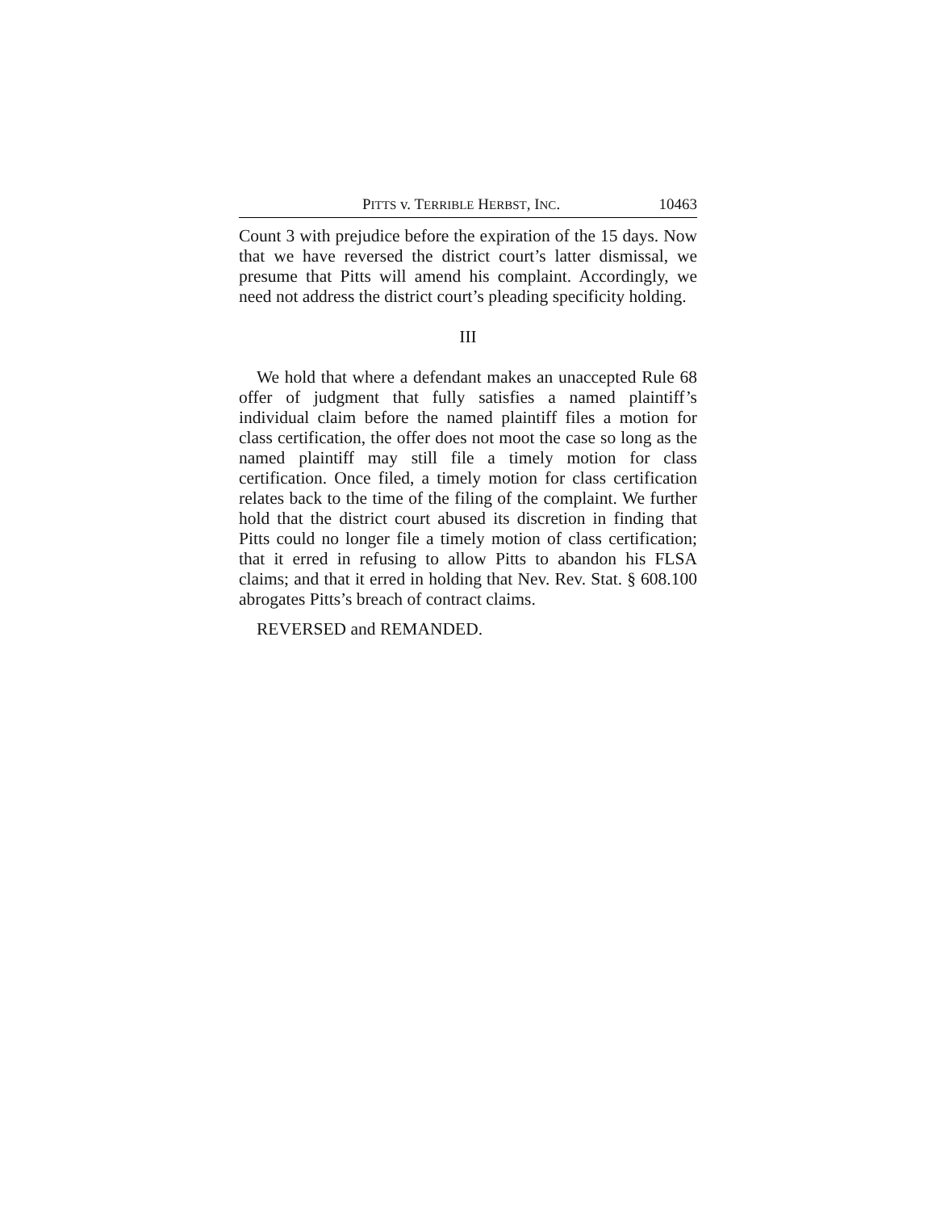PITTS v. TERRIBLE HERBST, INC. 10463
Count 3 with prejudice before the expiration of the 15 days. Now that we have reversed the district court’s latter dismissal, we presume that Pitts will amend his complaint. Accordingly, we need not address the district court’s pleading specificity holding.
III
We hold that where a defendant makes an unaccepted Rule 68 offer of judgment that fully satisfies a named plaintiff’s individual claim before the named plaintiff files a motion for class certification, the offer does not moot the case so long as the named plaintiff may still file a timely motion for class certification. Once filed, a timely motion for class certification relates back to the time of the filing of the complaint. We further hold that the district court abused its discretion in finding that Pitts could no longer file a timely motion of class certification; that it erred in refusing to allow Pitts to abandon his FLSA claims; and that it erred in holding that Nev. Rev. Stat. § 608.100 abrogates Pitts’s breach of contract claims.
REVERSED and REMANDED.